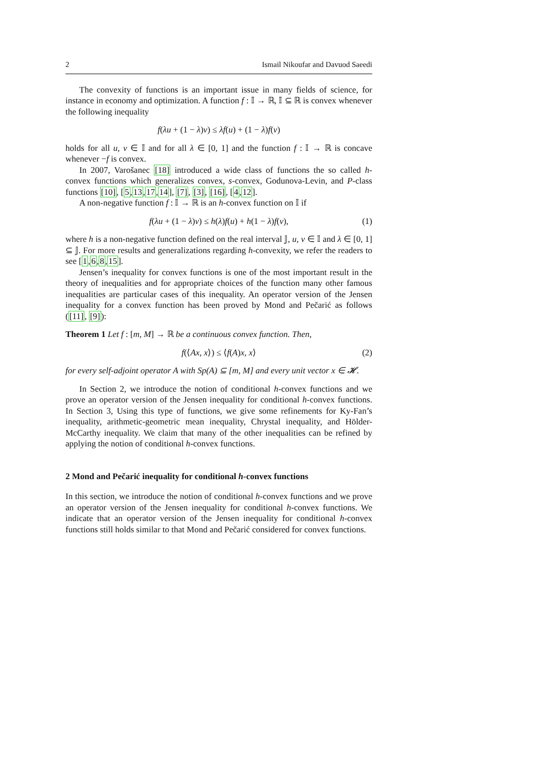2 Ismail Nikoufar and Davuod Saeedi
The convexity of functions is an important issue in many fields of science, for instance in economy and optimization. A function f : 𝕀 → ℝ, 𝕀 ⊆ ℝ is convex whenever the following inequality
f(λu + (1 − λ)v) ≤ λf(u) + (1 − λ)f(v)
holds for all u, v ∈ 𝕀 and for all λ ∈ [0, 1] and the function f : 𝕀 → ℝ is concave whenever −f is convex.
In 2007, Varošanec [18] introduced a wide class of functions the so called h-convex functions which generalizes convex, s-convex, Godunova-Levin, and P-class functions [10], [5,13,17,14], [7], [3], [16], [4,12].
A non-negative function f : 𝕀 → ℝ is an h-convex function on 𝕀 if
f(λu + (1 − λ)v) ≤ h(λ)f(u) + h(1 − λ)f(v), (1)
where h is a non-negative function defined on the real interval 𝕁, u, v ∈ 𝕀 and λ ∈ [0, 1] ⊆ 𝕁. For more results and generalizations regarding h-convexity, we refer the readers to see [1,6,8,15].
Jensen’s inequality for convex functions is one of the most important result in the theory of inequalities and for appropriate choices of the function many other famous inequalities are particular cases of this inequality. An operator version of the Jensen inequality for a convex function has been proved by Mond and Pečarić as follows ([11], [9]):
Theorem 1 Let f : [m, M] → ℝ be a continuous convex function. Then,
f(⟨Ax, x⟩) ≤ ⟨f(A)x, x⟩ (2)
for every self-adjoint operator A with Sp(A) ⊆ [m, M] and every unit vector x ∈ 𝓗.
In Section 2, we introduce the notion of conditional h-convex functions and we prove an operator version of the Jensen inequality for conditional h-convex functions. In Section 3, Using this type of functions, we give some refinements for Ky-Fan’s inequality, arithmetic-geometric mean inequality, Chrystal inequality, and Hölder-McCarthy inequality. We claim that many of the other inequalities can be refined by applying the notion of conditional h-convex functions.
2 Mond and Pečarić inequality for conditional h-convex functions
In this section, we introduce the notion of conditional h-convex functions and we prove an operator version of the Jensen inequality for conditional h-convex functions. We indicate that an operator version of the Jensen inequality for conditional h-convex functions still holds similar to that Mond and Pečarić considered for convex functions.